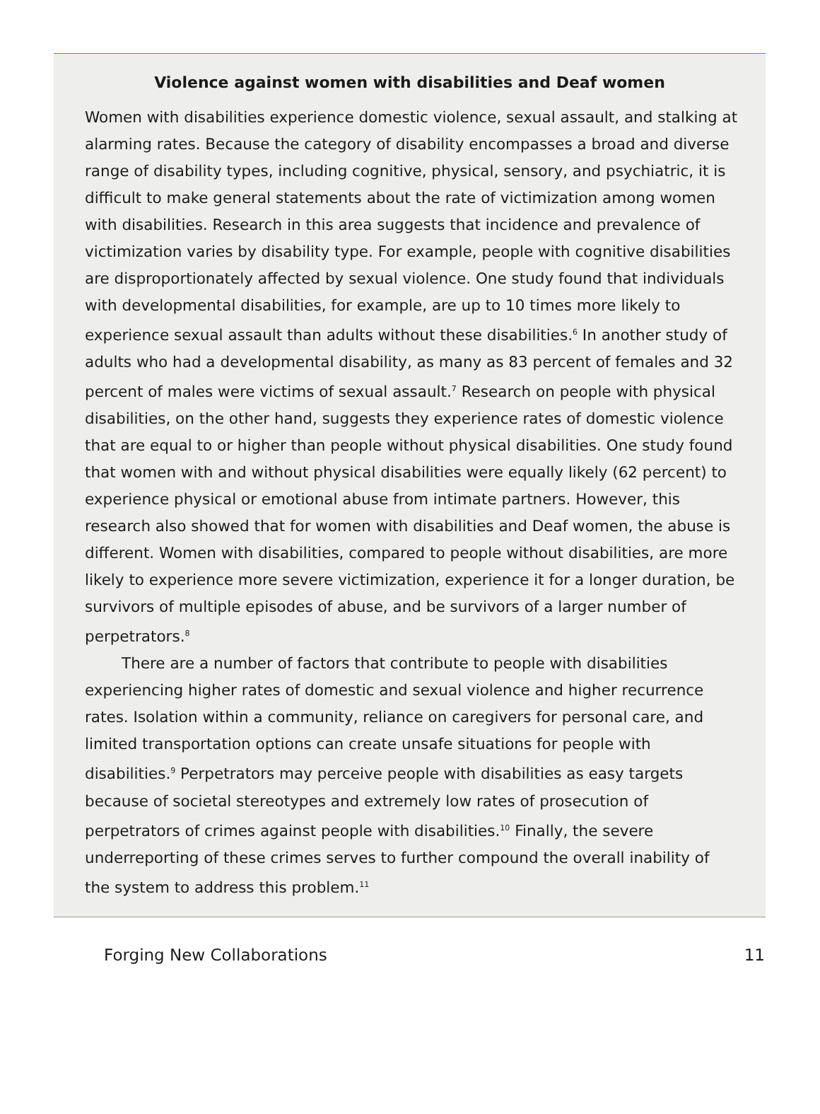Violence against women with disabilities and Deaf women
Women with disabilities experience domestic violence, sexual assault, and stalking at alarming rates. Because the category of disability encompasses a broad and diverse range of disability types, including cognitive, physical, sensory, and psychiatric, it is difficult to make general statements about the rate of victimization among women with disabilities. Research in this area suggests that incidence and prevalence of victimization varies by disability type. For example, people with cognitive disabilities are disproportionately affected by sexual violence. One study found that individuals with developmental disabilities, for example, are up to 10 times more likely to experience sexual assault than adults without these disabilities.<sup>6</sup> In another study of adults who had a developmental disability, as many as 83 percent of females and 32 percent of males were victims of sexual assault.<sup>7</sup> Research on people with physical disabilities, on the other hand, suggests they experience rates of domestic violence that are equal to or higher than people without physical disabilities. One study found that women with and without physical disabilities were equally likely (62 percent) to experience physical or emotional abuse from intimate partners. However, this research also showed that for women with disabilities and Deaf women, the abuse is different. Women with disabilities, compared to people without disabilities, are more likely to experience more severe victimization, experience it for a longer duration, be survivors of multiple episodes of abuse, and be survivors of a larger number of perpetrators.<sup>8</sup>
There are a number of factors that contribute to people with disabilities experiencing higher rates of domestic and sexual violence and higher recurrence rates. Isolation within a community, reliance on caregivers for personal care, and limited transportation options can create unsafe situations for people with disabilities.<sup>9</sup> Perpetrators may perceive people with disabilities as easy targets because of societal stereotypes and extremely low rates of prosecution of perpetrators of crimes against people with disabilities.<sup>10</sup> Finally, the severe underreporting of these crimes serves to further compound the overall inability of the system to address this problem.<sup>11</sup>
Forging New Collaborations 11